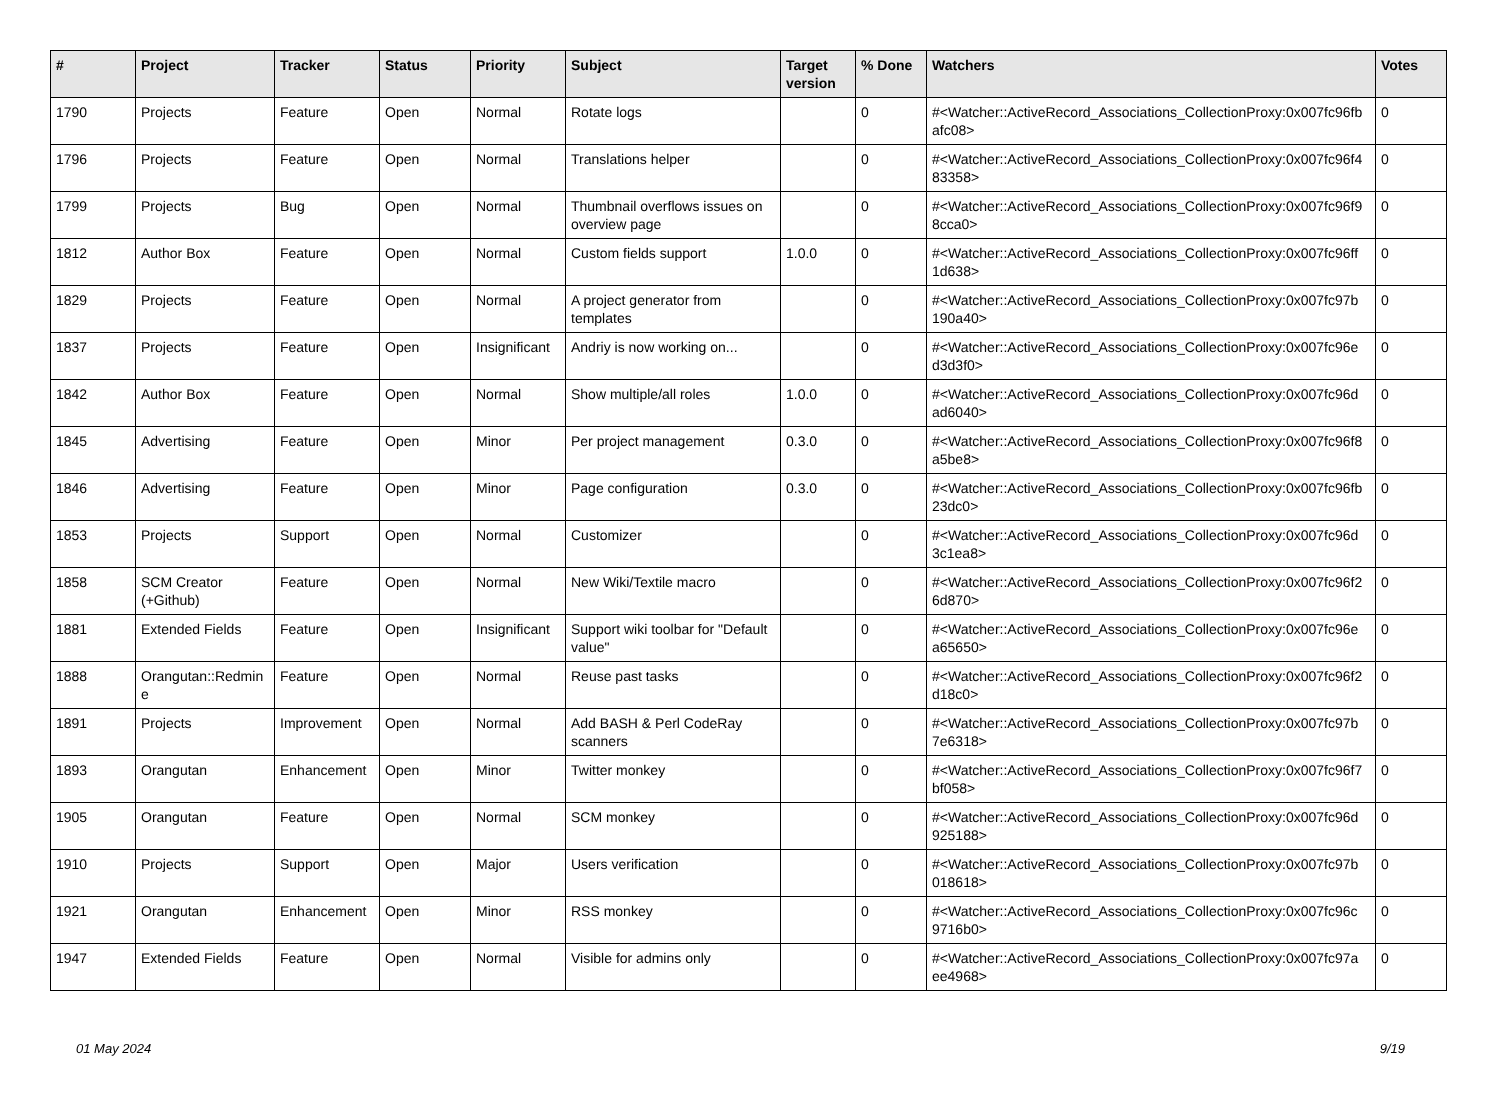| # | Project | Tracker | Status | Priority | Subject | Target version | % Done | Watchers | Votes |
| --- | --- | --- | --- | --- | --- | --- | --- | --- | --- |
| 1790 | Projects | Feature | Open | Normal | Rotate logs | | 0 | #<Watcher::ActiveRecord_Associations_CollectionProxy:0x007fc96fb afc08> | 0 |
| 1796 | Projects | Feature | Open | Normal | Translations helper | | 0 | #<Watcher::ActiveRecord_Associations_CollectionProxy:0x007fc96f4 83358> | 0 |
| 1799 | Projects | Bug | Open | Normal | Thumbnail overflows issues on overview page | | 0 | #<Watcher::ActiveRecord_Associations_CollectionProxy:0x007fc96f9 8cca0> | 0 |
| 1812 | Author Box | Feature | Open | Normal | Custom fields support | 1.0.0 | 0 | #<Watcher::ActiveRecord_Associations_CollectionProxy:0x007fc96ff 1d638> | 0 |
| 1829 | Projects | Feature | Open | Normal | A project generator from templates | | 0 | #<Watcher::ActiveRecord_Associations_CollectionProxy:0x007fc97b 190a40> | 0 |
| 1837 | Projects | Feature | Open | Insignificant | Andriy is now working on... | | 0 | #<Watcher::ActiveRecord_Associations_CollectionProxy:0x007fc96e d3d3f0> | 0 |
| 1842 | Author Box | Feature | Open | Normal | Show multiple/all roles | 1.0.0 | 0 | #<Watcher::ActiveRecord_Associations_CollectionProxy:0x007fc96d ad6040> | 0 |
| 1845 | Advertising | Feature | Open | Minor | Per project management | 0.3.0 | 0 | #<Watcher::ActiveRecord_Associations_CollectionProxy:0x007fc96f8 a5be8> | 0 |
| 1846 | Advertising | Feature | Open | Minor | Page configuration | 0.3.0 | 0 | #<Watcher::ActiveRecord_Associations_CollectionProxy:0x007fc96fb 23dc0> | 0 |
| 1853 | Projects | Support | Open | Normal | Customizer | | 0 | #<Watcher::ActiveRecord_Associations_CollectionProxy:0x007fc96d 3c1ea8> | 0 |
| 1858 | SCM Creator (+Github) | Feature | Open | Normal | New Wiki/Textile macro | | 0 | #<Watcher::ActiveRecord_Associations_CollectionProxy:0x007fc96f2 6d870> | 0 |
| 1881 | Extended Fields | Feature | Open | Insignificant | Support wiki toolbar for "Default value" | | 0 | #<Watcher::ActiveRecord_Associations_CollectionProxy:0x007fc96e a65650> | 0 |
| 1888 | Orangutan::Redmin e | Feature | Open | Normal | Reuse past tasks | | 0 | #<Watcher::ActiveRecord_Associations_CollectionProxy:0x007fc96f2 d18c0> | 0 |
| 1891 | Projects | Improvement | Open | Normal | Add BASH & Perl CodeRay scanners | | 0 | #<Watcher::ActiveRecord_Associations_CollectionProxy:0x007fc97b 7e6318> | 0 |
| 1893 | Orangutan | Enhancement | Open | Minor | Twitter monkey | | 0 | #<Watcher::ActiveRecord_Associations_CollectionProxy:0x007fc96f7 bf058> | 0 |
| 1905 | Orangutan | Feature | Open | Normal | SCM monkey | | 0 | #<Watcher::ActiveRecord_Associations_CollectionProxy:0x007fc96d 925188> | 0 |
| 1910 | Projects | Support | Open | Major | Users verification | | 0 | #<Watcher::ActiveRecord_Associations_CollectionProxy:0x007fc97b 018618> | 0 |
| 1921 | Orangutan | Enhancement | Open | Minor | RSS monkey | | 0 | #<Watcher::ActiveRecord_Associations_CollectionProxy:0x007fc96c 9716b0> | 0 |
| 1947 | Extended Fields | Feature | Open | Normal | Visible for admins only | | 0 | #<Watcher::ActiveRecord_Associations_CollectionProxy:0x007fc97a ee4968> | 0 |
01 May 2024 9/19